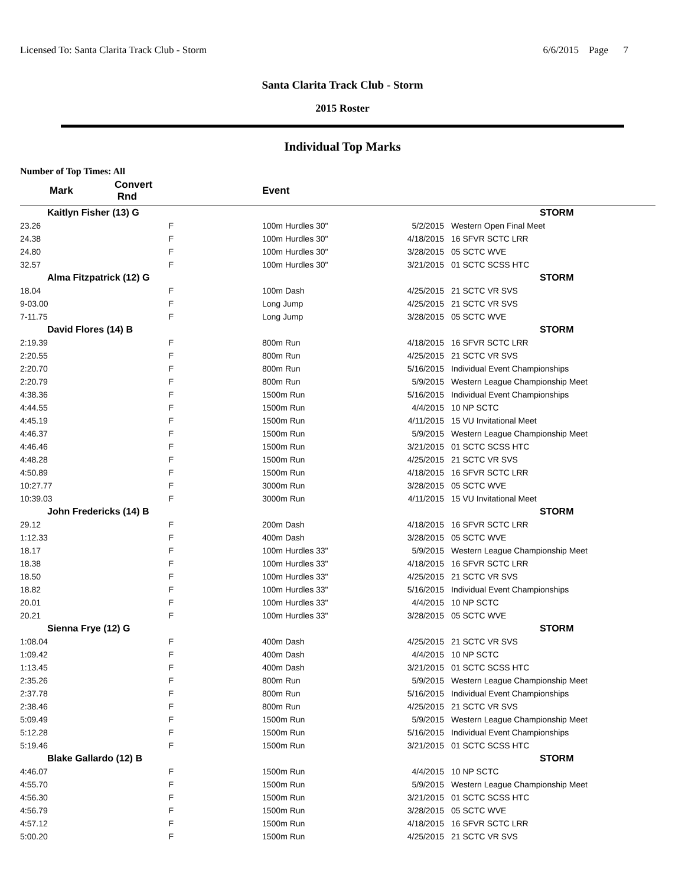Licensed To: Santa Clarita Track Club - Storm 6/6/2015 Page 7
Santa Clarita Track Club - Storm
2015 Roster
Individual Top Marks
Number of Top Times: All
| Mark | Convert Rnd | | Event | | |
| --- | --- | --- | --- | --- | --- |
| Kaitlyn Fisher (13) G | | | | | STORM |
| 23.26 | F | | 100m Hurdles 30" | 5/2/2015 | Western Open Final Meet |
| 24.38 | F | | 100m Hurdles 30" | 4/18/2015 | 16 SFVR SCTC LRR |
| 24.80 | F | | 100m Hurdles 30" | 3/28/2015 | 05 SCTC WVE |
| 32.57 | F | | 100m Hurdles 30" | 3/21/2015 | 01 SCTC SCSS HTC |
| Alma Fitzpatrick (12) G | | | | | STORM |
| 18.04 | F | | 100m Dash | 4/25/2015 | 21 SCTC VR SVS |
| 9-03.00 | F | | Long Jump | 4/25/2015 | 21 SCTC VR SVS |
| 7-11.75 | F | | Long Jump | 3/28/2015 | 05 SCTC WVE |
| David Flores (14) B | | | | | STORM |
| 2:19.39 | F | | 800m Run | 4/18/2015 | 16 SFVR SCTC LRR |
| 2:20.55 | F | | 800m Run | 4/25/2015 | 21 SCTC VR SVS |
| 2:20.70 | F | | 800m Run | 5/16/2015 | Individual Event Championships |
| 2:20.79 | F | | 800m Run | 5/9/2015 | Western League Championship Meet |
| 4:38.36 | F | | 1500m Run | 5/16/2015 | Individual Event Championships |
| 4:44.55 | F | | 1500m Run | 4/4/2015 | 10 NP SCTC |
| 4:45.19 | F | | 1500m Run | 4/11/2015 | 15 VU Invitational Meet |
| 4:46.37 | F | | 1500m Run | 5/9/2015 | Western League Championship Meet |
| 4:46.46 | F | | 1500m Run | 3/21/2015 | 01 SCTC SCSS HTC |
| 4:48.28 | F | | 1500m Run | 4/25/2015 | 21 SCTC VR SVS |
| 4:50.89 | F | | 1500m Run | 4/18/2015 | 16 SFVR SCTC LRR |
| 10:27.77 | F | | 3000m Run | 3/28/2015 | 05 SCTC WVE |
| 10:39.03 | F | | 3000m Run | 4/11/2015 | 15 VU Invitational Meet |
| John Fredericks (14) B | | | | | STORM |
| 29.12 | F | | 200m Dash | 4/18/2015 | 16 SFVR SCTC LRR |
| 1:12.33 | F | | 400m Dash | 3/28/2015 | 05 SCTC WVE |
| 18.17 | F | | 100m Hurdles 33" | 5/9/2015 | Western League Championship Meet |
| 18.38 | F | | 100m Hurdles 33" | 4/18/2015 | 16 SFVR SCTC LRR |
| 18.50 | F | | 100m Hurdles 33" | 4/25/2015 | 21 SCTC VR SVS |
| 18.82 | F | | 100m Hurdles 33" | 5/16/2015 | Individual Event Championships |
| 20.01 | F | | 100m Hurdles 33" | 4/4/2015 | 10 NP SCTC |
| 20.21 | F | | 100m Hurdles 33" | 3/28/2015 | 05 SCTC WVE |
| Sienna Frye (12) G | | | | | STORM |
| 1:08.04 | F | | 400m Dash | 4/25/2015 | 21 SCTC VR SVS |
| 1:09.42 | F | | 400m Dash | 4/4/2015 | 10 NP SCTC |
| 1:13.45 | F | | 400m Dash | 3/21/2015 | 01 SCTC SCSS HTC |
| 2:35.26 | F | | 800m Run | 5/9/2015 | Western League Championship Meet |
| 2:37.78 | F | | 800m Run | 5/16/2015 | Individual Event Championships |
| 2:38.46 | F | | 800m Run | 4/25/2015 | 21 SCTC VR SVS |
| 5:09.49 | F | | 1500m Run | 5/9/2015 | Western League Championship Meet |
| 5:12.28 | F | | 1500m Run | 5/16/2015 | Individual Event Championships |
| 5:19.46 | F | | 1500m Run | 3/21/2015 | 01 SCTC SCSS HTC |
| Blake Gallardo (12) B | | | | | STORM |
| 4:46.07 | F | | 1500m Run | 4/4/2015 | 10 NP SCTC |
| 4:55.70 | F | | 1500m Run | 5/9/2015 | Western League Championship Meet |
| 4:56.30 | F | | 1500m Run | 3/21/2015 | 01 SCTC SCSS HTC |
| 4:56.79 | F | | 1500m Run | 3/28/2015 | 05 SCTC WVE |
| 4:57.12 | F | | 1500m Run | 4/18/2015 | 16 SFVR SCTC LRR |
| 5:00.20 | F | | 1500m Run | 4/25/2015 | 21 SCTC VR SVS |